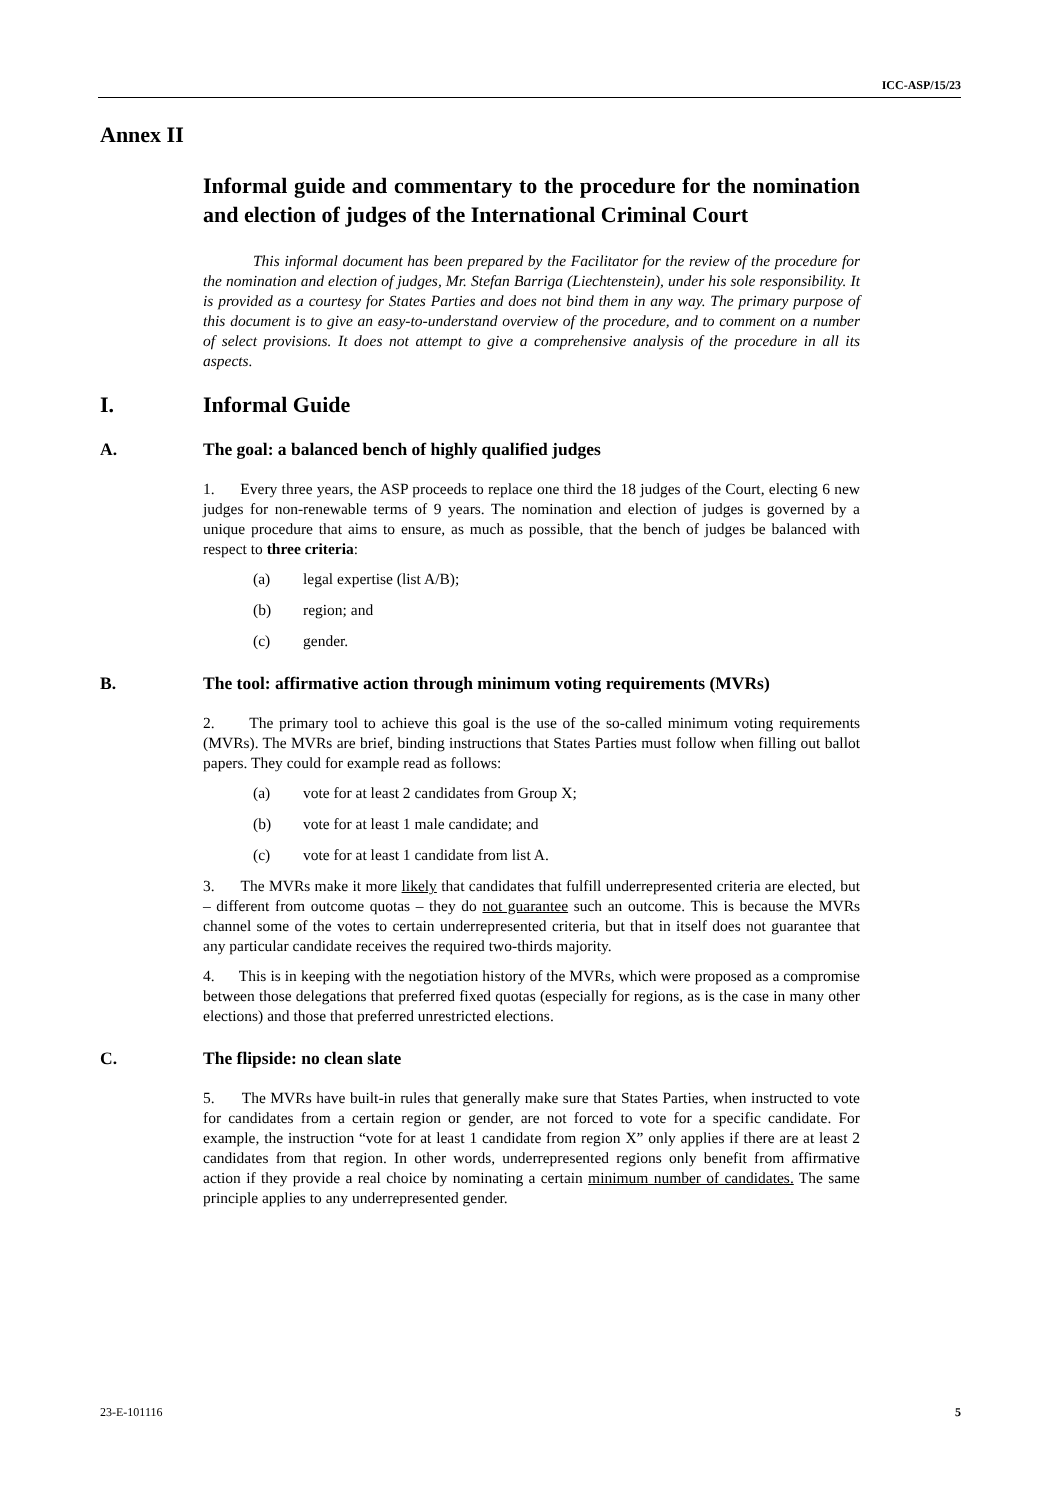ICC-ASP/15/23
Annex II
Informal guide and commentary to the procedure for the nomination and election of judges of the International Criminal Court
This informal document has been prepared by the Facilitator for the review of the procedure for the nomination and election of judges, Mr. Stefan Barriga (Liechtenstein), under his sole responsibility. It is provided as a courtesy for States Parties and does not bind them in any way. The primary purpose of this document is to give an easy-to-understand overview of the procedure, and to comment on a number of select provisions. It does not attempt to give a comprehensive analysis of the procedure in all its aspects.
I. Informal Guide
A. The goal: a balanced bench of highly qualified judges
1. Every three years, the ASP proceeds to replace one third the 18 judges of the Court, electing 6 new judges for non-renewable terms of 9 years. The nomination and election of judges is governed by a unique procedure that aims to ensure, as much as possible, that the bench of judges be balanced with respect to three criteria:
(a) legal expertise (list A/B);
(b) region; and
(c) gender.
B. The tool: affirmative action through minimum voting requirements (MVRs)
2. The primary tool to achieve this goal is the use of the so-called minimum voting requirements (MVRs). The MVRs are brief, binding instructions that States Parties must follow when filling out ballot papers. They could for example read as follows:
(a) vote for at least 2 candidates from Group X;
(b) vote for at least 1 male candidate; and
(c) vote for at least 1 candidate from list A.
3. The MVRs make it more likely that candidates that fulfill underrepresented criteria are elected, but – different from outcome quotas – they do not guarantee such an outcome. This is because the MVRs channel some of the votes to certain underrepresented criteria, but that in itself does not guarantee that any particular candidate receives the required two-thirds majority.
4. This is in keeping with the negotiation history of the MVRs, which were proposed as a compromise between those delegations that preferred fixed quotas (especially for regions, as is the case in many other elections) and those that preferred unrestricted elections.
C. The flipside: no clean slate
5. The MVRs have built-in rules that generally make sure that States Parties, when instructed to vote for candidates from a certain region or gender, are not forced to vote for a specific candidate. For example, the instruction “vote for at least 1 candidate from region X” only applies if there are at least 2 candidates from that region. In other words, underrepresented regions only benefit from affirmative action if they provide a real choice by nominating a certain minimum number of candidates. The same principle applies to any underrepresented gender.
23-E-101116 5